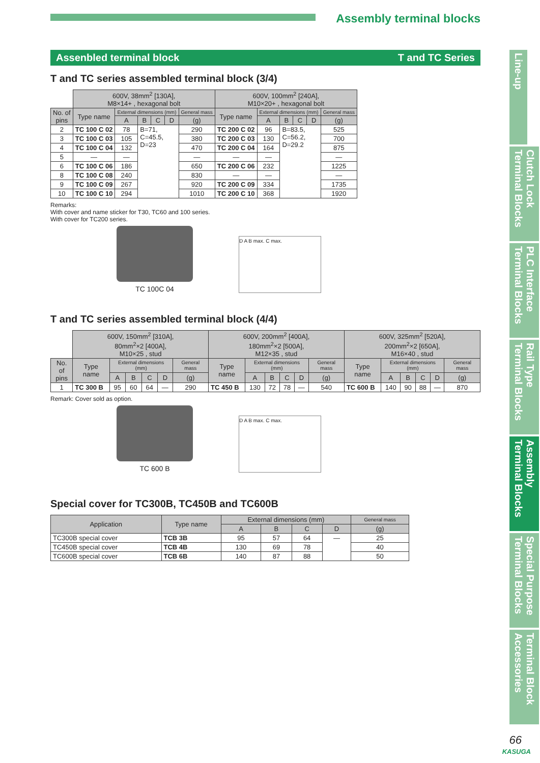Assembly terminal blocks
Assenbled terminal block T and TC Series
T and TC series assembled terminal block (3/4)
| | 600V, 38mm<sup>2</sup> [130A], M8×14+ , hexagonal bolt | | | | | | 600V, 100mm<sup>2</sup> [240A], M10×20+ , hexagonal bolt | | | | | |
| No. of pins | Type name | External dimensions (mm) | | | | General mass | Type name | External dimensions (mm) | | | | General mass |
| | | A | B | C | D | (g) | | A | B | C | D | (g) |
| 2 | TC 100 C 02 | 78 | B=71, C=45.5, D=23 | | | 290 | TC 200 C 02 | 96 | B=83.5, C=56.2, D=29.2 | | | 525 |
| 3 | TC 100 C 03 | 105 | | | | 380 | TC 200 C 03 | 130 | | | | 700 |
| 4 | TC 100 C 04 | 132 | | | | 470 | TC 200 C 04 | 164 | | | | 875 |
| 5 | — | — | | | | — | — | — | | | | — |
| 6 | TC 100 C 06 | 186 | | | | 650 | TC 200 C 06 | 232 | | | | 1225 |
| 8 | TC 100 C 08 | 240 | | | | 830 | — | — | | | | — |
| 9 | TC 100 C 09 | 267 | | | | 920 | TC 200 C 09 | 334 | | | | 1735 |
| 10 | TC 100 C 10 | 294 | | | | 1010 | TC 200 C 10 | 368 | | | | 1920 |
Remarks:
With cover and name sticker for T30, TC60 and 100 series.
With cover for TC200 series.
TC 100C 04
D A B max. C max.
T and TC series assembled terminal block (4/4)
| | 600V, 150mm<sup>2</sup> [310A], 80mm<sup>2</sup>×2 [400A], M10×25 , stud | | | | | | 600V, 200mm<sup>2</sup> [400A], 180mm<sup>2</sup>×2 [500A], M12×35 , stud | | | | | | 600V, 325mm<sup>2</sup> [520A], 200mm<sup>2</sup>×2 [650A], M16×40 , stud | | | | | |
| No. of pins | Type name | External dimensions (mm) | | | | General mass | Type name | External dimensions (mm) | | | | General mass | Type name | External dimensions (mm) | | | | General mass |
| | | A | B | C | D | (g) | | A | B | C | D | (g) | | A | B | C | D | (g) |
| 1 | TC 300 B | 95 | 60 | 64 | — | 290 | TC 450 B | 130 | 72 | 78 | — | 540 | TC 600 B | 140 | 90 | 88 | — | 870 |
Remark: Cover sold as option.
TC 600 B
D A B max. C max.
Special cover for TC300B, TC450B and TC600B
| Application | Type name | External dimensions (mm) | | | | General mass |
| --- | --- | --- | --- | --- | --- | --- |
| | | A | B | C | D | (g) |
| TC300B special cover | TCB 3B | 95 | 57 | 64 | — | 25 |
| TC450B special cover | TCB 4B | 130 | 69 | 78 | | 40 |
| TC600B special cover | TCB 6B | 140 | 87 | 88 | | 50 |
Line-up
Clutch Lock Terminal Blocks
PLC Interface Terminal Blocks
Rail Type Terminal Blocks
Assembly Terminal Blocks
Special Purpose Terminal Blocks
Terminal Block Accessories
66
KASUGA